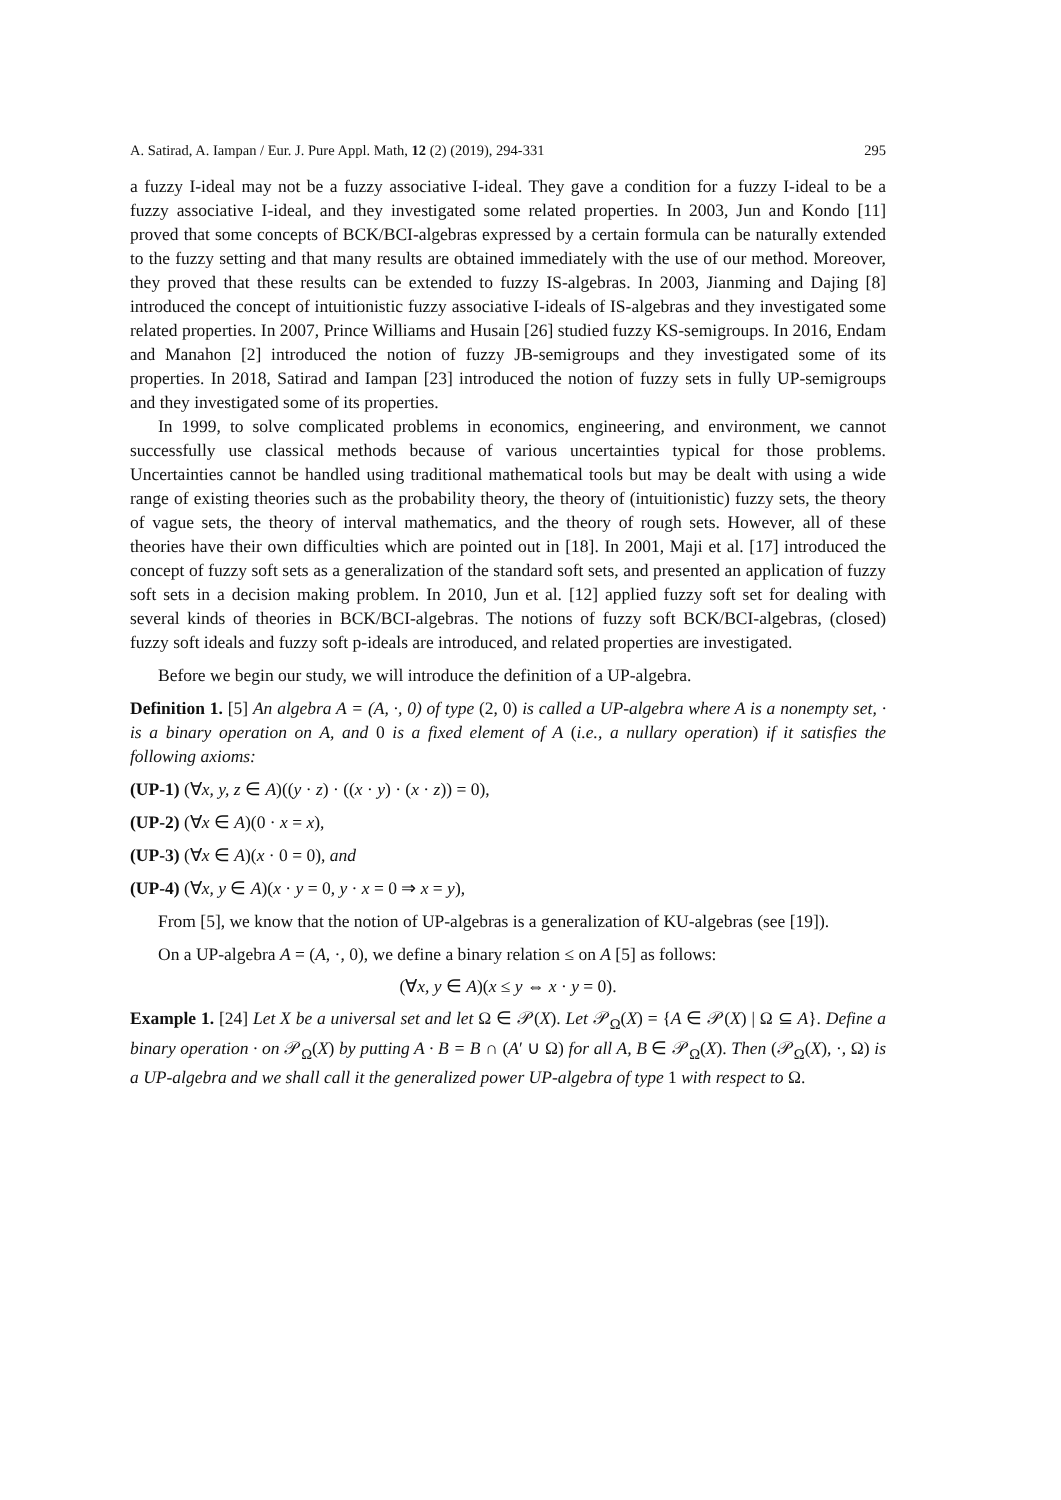A. Satirad, A. Iampan / Eur. J. Pure Appl. Math, 12 (2) (2019), 294-331 295
a fuzzy I-ideal may not be a fuzzy associative I-ideal. They gave a condition for a fuzzy I-ideal to be a fuzzy associative I-ideal, and they investigated some related properties. In 2003, Jun and Kondo [11] proved that some concepts of BCK/BCI-algebras expressed by a certain formula can be naturally extended to the fuzzy setting and that many results are obtained immediately with the use of our method. Moreover, they proved that these results can be extended to fuzzy IS-algebras. In 2003, Jianming and Dajing [8] introduced the concept of intuitionistic fuzzy associative I-ideals of IS-algebras and they investigated some related properties. In 2007, Prince Williams and Husain [26] studied fuzzy KS-semigroups. In 2016, Endam and Manahon [2] introduced the notion of fuzzy JB-semigroups and they investigated some of its properties. In 2018, Satirad and Iampan [23] introduced the notion of fuzzy sets in fully UP-semigroups and they investigated some of its properties.
In 1999, to solve complicated problems in economics, engineering, and environment, we cannot successfully use classical methods because of various uncertainties typical for those problems. Uncertainties cannot be handled using traditional mathematical tools but may be dealt with using a wide range of existing theories such as the probability theory, the theory of (intuitionistic) fuzzy sets, the theory of vague sets, the theory of interval mathematics, and the theory of rough sets. However, all of these theories have their own difficulties which are pointed out in [18]. In 2001, Maji et al. [17] introduced the concept of fuzzy soft sets as a generalization of the standard soft sets, and presented an application of fuzzy soft sets in a decision making problem. In 2010, Jun et al. [12] applied fuzzy soft set for dealing with several kinds of theories in BCK/BCI-algebras. The notions of fuzzy soft BCK/BCI-algebras, (closed) fuzzy soft ideals and fuzzy soft p-ideals are introduced, and related properties are investigated.
Before we begin our study, we will introduce the definition of a UP-algebra.
Definition 1. [5] An algebra A = (A, ·, 0) of type (2, 0) is called a UP-algebra where A is a nonempty set, · is a binary operation on A, and 0 is a fixed element of A (i.e., a nullary operation) if it satisfies the following axioms:
(UP-1) (∀x, y, z ∈ A)((y · z) · ((x · y) · (x · z)) = 0),
(UP-2) (∀x ∈ A)(0 · x = x),
(UP-3) (∀x ∈ A)(x · 0 = 0), and
(UP-4) (∀x, y ∈ A)(x · y = 0, y · x = 0 ⇒ x = y),
From [5], we know that the notion of UP-algebras is a generalization of KU-algebras (see [19]).
On a UP-algebra A = (A, ·, 0), we define a binary relation ≤ on A [5] as follows:
(∀x, y ∈ A)(x ≤ y ⇔ x · y = 0).
Example 1. [24] Let X be a universal set and let Ω ∈ 𝒫(X). Let 𝒫<sub>Ω</sub>(X) = {A ∈ 𝒫(X) | Ω ⊆ A}. Define a binary operation · on 𝒫<sub>Ω</sub>(X) by putting A · B = B ∩ (A′ ∪ Ω) for all A, B ∈ 𝒫<sub>Ω</sub>(X). Then (𝒫<sub>Ω</sub>(X), ·, Ω) is a UP-algebra and we shall call it the generalized power UP-algebra of type 1 with respect to Ω.